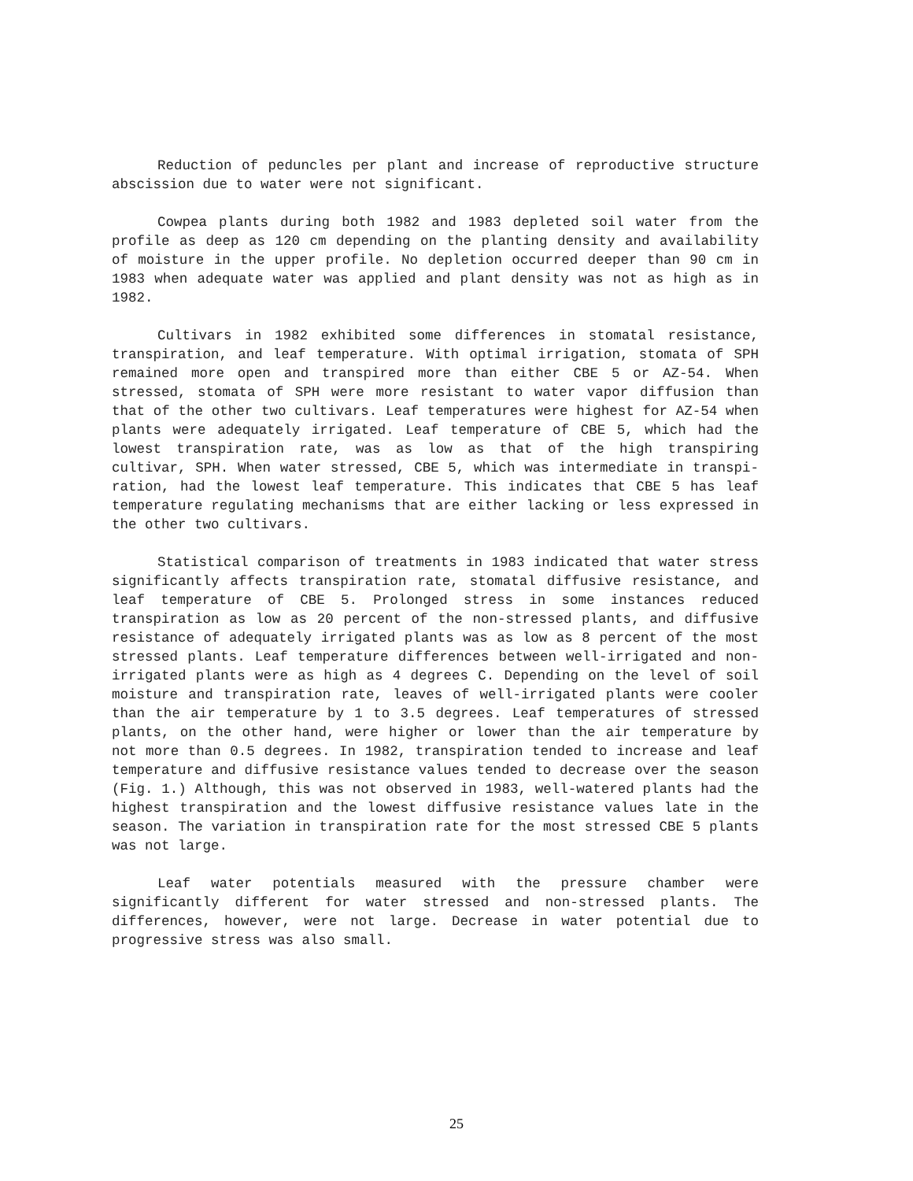Reduction of peduncles per plant and increase of reproductive structure abscission due to water were not significant.
Cowpea plants during both 1982 and 1983 depleted soil water from the profile as deep as 120 cm depending on the planting density and availability of moisture in the upper profile. No depletion occurred deeper than 90 cm in 1983 when adequate water was applied and plant density was not as high as in 1982.
Cultivars in 1982 exhibited some differences in stomatal resistance, transpiration, and leaf temperature. With optimal irrigation, stomata of SPH remained more open and transpired more than either CBE 5 or AZ-54. When stressed, stomata of SPH were more resistant to water vapor diffusion than that of the other two cultivars. Leaf temperatures were highest for AZ-54 when plants were adequately irrigated. Leaf temperature of CBE 5, which had the lowest transpiration rate, was as low as that of the high transpiring cultivar, SPH. When water stressed, CBE 5, which was intermediate in transpi-ration, had the lowest leaf temperature. This indicates that CBE 5 has leaf temperature regulating mechanisms that are either lacking or less expressed in the other two cultivars.
Statistical comparison of treatments in 1983 indicated that water stress significantly affects transpiration rate, stomatal diffusive resistance, and leaf temperature of CBE 5. Prolonged stress in some instances reduced transpiration as low as 20 percent of the non-stressed plants, and diffusive resistance of adequately irrigated plants was as low as 8 percent of the most stressed plants. Leaf temperature differences between well-irrigated and non-irrigated plants were as high as 4 degrees C. Depending on the level of soil moisture and transpiration rate, leaves of well-irrigated plants were cooler than the air temperature by 1 to 3.5 degrees. Leaf temperatures of stressed plants, on the other hand, were higher or lower than the air temperature by not more than 0.5 degrees. In 1982, transpiration tended to increase and leaf temperature and diffusive resistance values tended to decrease over the season (Fig. 1.) Although, this was not observed in 1983, well-watered plants had the highest transpiration and the lowest diffusive resistance values late in the season. The variation in transpiration rate for the most stressed CBE 5 plants was not large.
Leaf water potentials measured with the pressure chamber were significantly different for water stressed and non-stressed plants. The differences, however, were not large. Decrease in water potential due to progressive stress was also small.
25